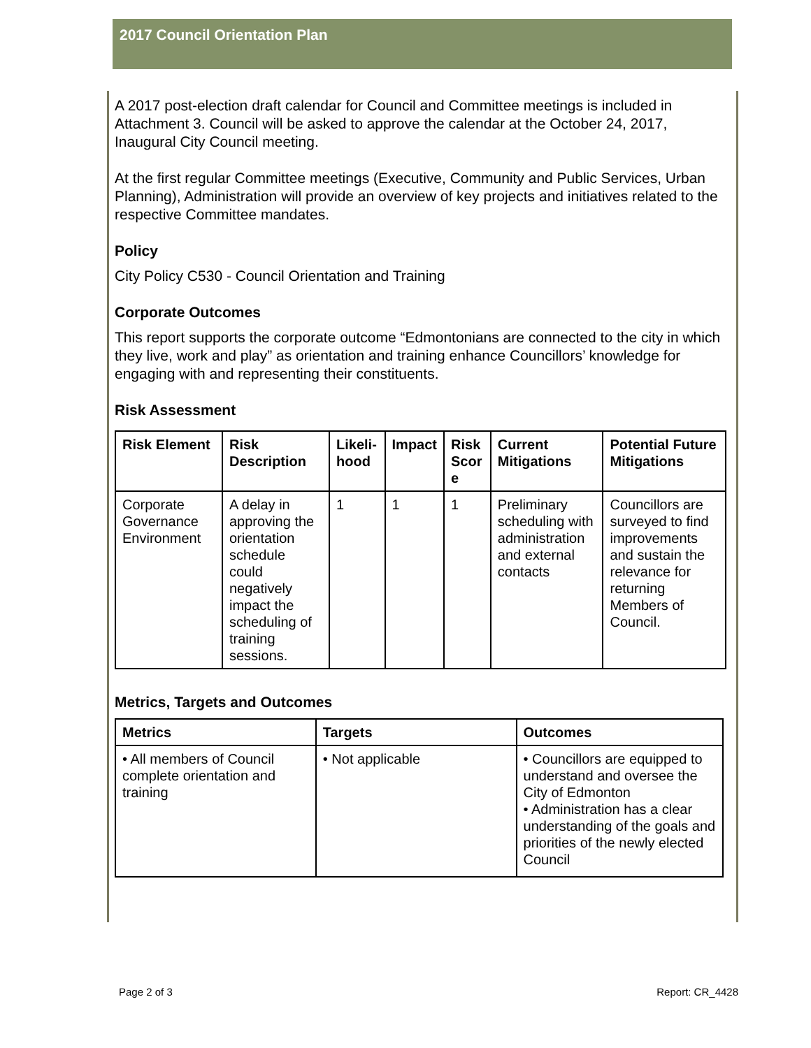2017 Council Orientation Plan
A 2017 post-election draft calendar for Council and Committee meetings is included in Attachment 3. Council will be asked to approve the calendar at the October 24, 2017, Inaugural City Council meeting.
At the first regular Committee meetings (Executive, Community and Public Services, Urban Planning), Administration will provide an overview of key projects and initiatives related to the respective Committee mandates.
Policy
City Policy C530 - Council Orientation and Training
Corporate Outcomes
This report supports the corporate outcome “Edmontonians are connected to the city in which they live, work and play” as orientation and training enhance Councillors’ knowledge for engaging with and representing their constituents.
Risk Assessment
| Risk Element | Risk Description | Likeli-hood | Impact | Risk Scor e | Current Mitigations | Potential Future Mitigations |
| --- | --- | --- | --- | --- | --- | --- |
| Corporate Governance Environment | A delay in approving the orientation schedule could negatively impact the scheduling of training sessions. | 1 | 1 | 1 | Preliminary scheduling with administration and external contacts | Councillors are surveyed to find improvements and sustain the relevance for returning Members of Council. |
Metrics, Targets and Outcomes
| Metrics | Targets | Outcomes |
| --- | --- | --- |
| • All members of Council complete orientation and training | • Not applicable | • Councillors are equipped to understand and oversee the City of Edmonton • Administration has a clear understanding of the goals and priorities of the newly elected Council |
Page 2 of 3 Report: CR_4428